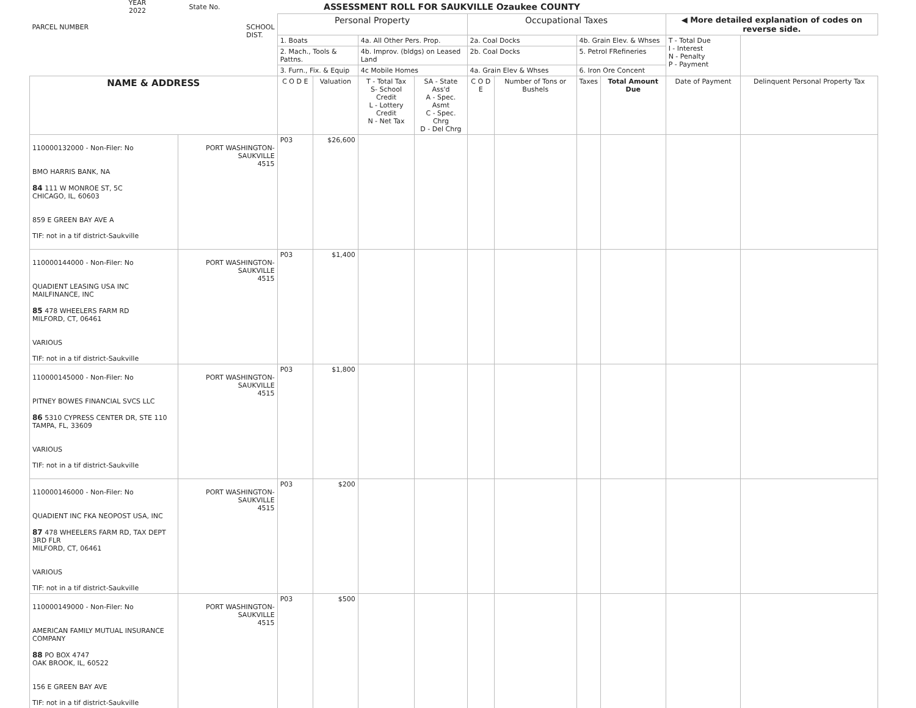YEAR
2022
State No.
ASSESSMENT ROLL FOR SAUKVILLE Ozaukee COUNTY
| PARCEL NUMBER SCHOOL DIST. | | Personal Property | | | | Occupational Taxes | | | | ◀ More detailed explanation of codes on reverse side. | |
| --- | --- | --- | --- | --- | --- | --- | --- | --- | --- | --- | --- |
| | | 1. Boats | | 4a. All Other Pers. Prop. | | 2a. Coal Docks | | 4b. Grain Elev. & Whses | | T - Total Due I - Interest N - Penalty P - Payment | |
| | | 2. Mach., Tools & Pattns. | | 4b. Improv. (bldgs) on Leased Land | | 2b. Coal Docks | | 5. Petrol FRefineries | | | |
| | | 3. Furn., Fix. & Equip | | 4c Mobile Homes | | 4a. Grain Elev & Whses | | 6. Iron Ore Concent | | | |
| NAME & ADDRESS | | C O D E | Valuation | T - Total Tax S- School Credit L - Lottery Credit N - Net Tax | SA - State Ass'd A - Spec. Asmt C - Spec. Chrg D - Del Chrg | C O D E | Number of Tons or Bushels | Taxes | Total Amount Due | Date of Payment | Delinquent Personal Property Tax |
| 110000132000 - Non-Filer: No BMO HARRIS BANK, NA 84 111 W MONROE ST, 5C CHICAGO, IL, 60603 859 E GREEN BAY AVE A TIF: not in a tif district-Saukville | PORT WASHINGTON-SAUKVILLE 4515 | P03 | $26,600 | | | | | | | | |
| 110000144000 - Non-Filer: No QUADIENT LEASING USA INC MAILFINANCE, INC 85 478 WHEELERS FARM RD MILFORD, CT, 06461 VARIOUS TIF: not in a tif district-Saukville | PORT WASHINGTON-SAUKVILLE 4515 | P03 | $1,400 | | | | | | | | |
| 110000145000 - Non-Filer: No PITNEY BOWES FINANCIAL SVCS LLC 86 5310 CYPRESS CENTER DR, STE 110 TAMPA, FL, 33609 VARIOUS TIF: not in a tif district-Saukville | PORT WASHINGTON-SAUKVILLE 4515 | P03 | $1,800 | | | | | | | | |
| 110000146000 - Non-Filer: No QUADIENT INC FKA NEOPOST USA, INC 87 478 WHEELERS FARM RD, TAX DEPT 3RD FLR MILFORD, CT, 06461 VARIOUS TIF: not in a tif district-Saukville | PORT WASHINGTON-SAUKVILLE 4515 | P03 | $200 | | | | | | | | |
| 110000149000 - Non-Filer: No AMERICAN FAMILY MUTUAL INSURANCE COMPANY 88 PO BOX 4747 OAK BROOK, IL, 60522 156 E GREEN BAY AVE TIF: not in a tif district-Saukville | PORT WASHINGTON-SAUKVILLE 4515 | P03 | $500 | | | | | | | | |